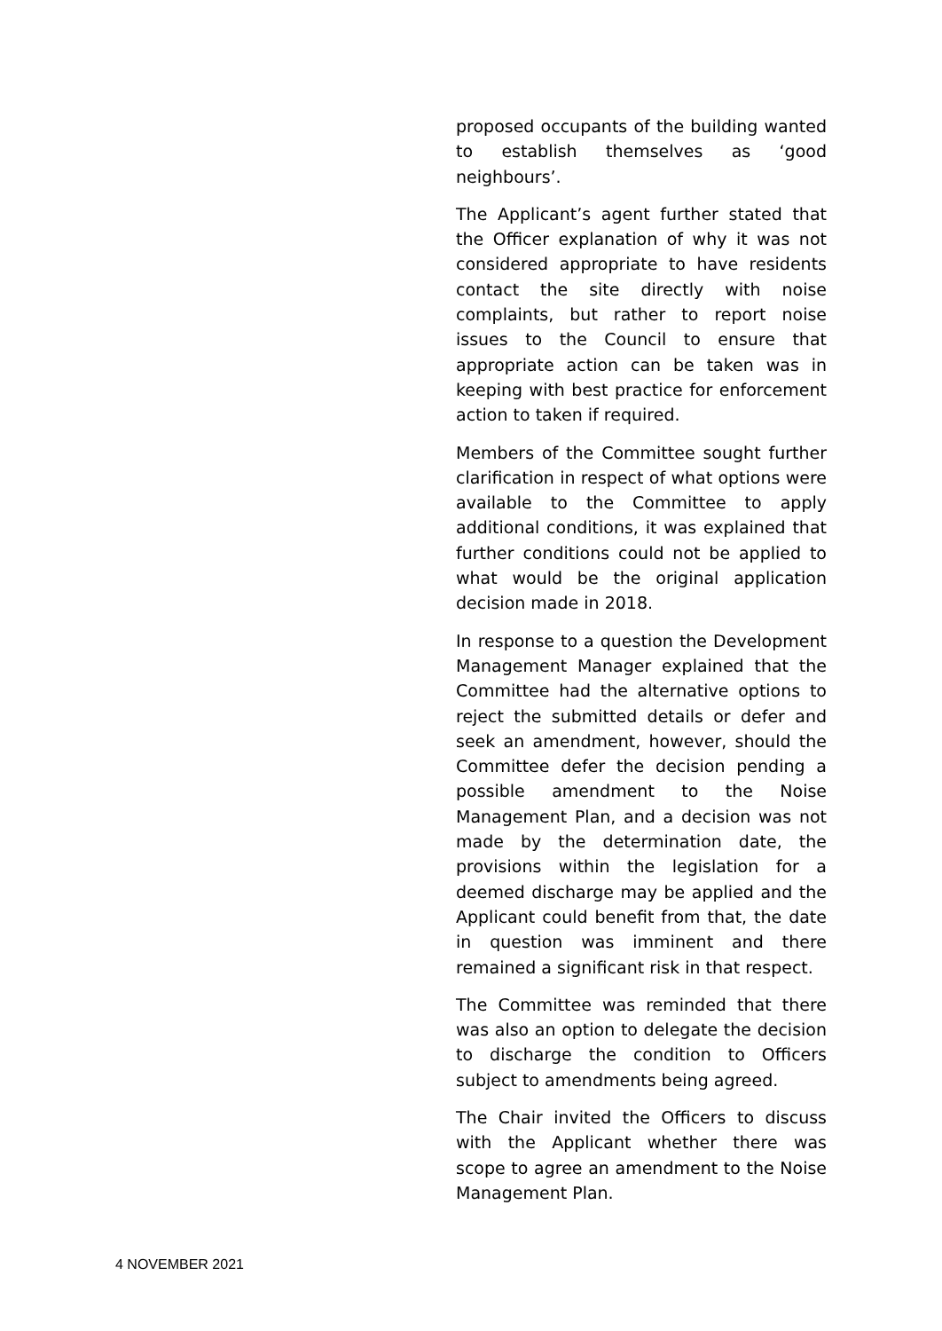proposed occupants of the building wanted to establish themselves as ‘good neighbours’.
The Applicant’s agent further stated that the Officer explanation of why it was not considered appropriate to have residents contact the site directly with noise complaints, but rather to report noise issues to the Council to ensure that appropriate action can be taken was in keeping with best practice for enforcement action to taken if required.
Members of the Committee sought further clarification in respect of what options were available to the Committee to apply additional conditions, it was explained that further conditions could not be applied to what would be the original application decision made in 2018.
In response to a question the Development Management Manager explained that the Committee had the alternative options to reject the submitted details or defer and seek an amendment, however, should the Committee defer the decision pending a possible amendment to the Noise Management Plan, and a decision was not made by the determination date, the provisions within the legislation for a deemed discharge may be applied and the Applicant could benefit from that, the date in question was imminent and there remained a significant risk in that respect.
The Committee was reminded that there was also an option to delegate the decision to discharge the condition to Officers subject to amendments being agreed.
The Chair invited the Officers to discuss with the Applicant whether there was scope to agree an amendment to the Noise Management Plan.
4 NOVEMBER 2021